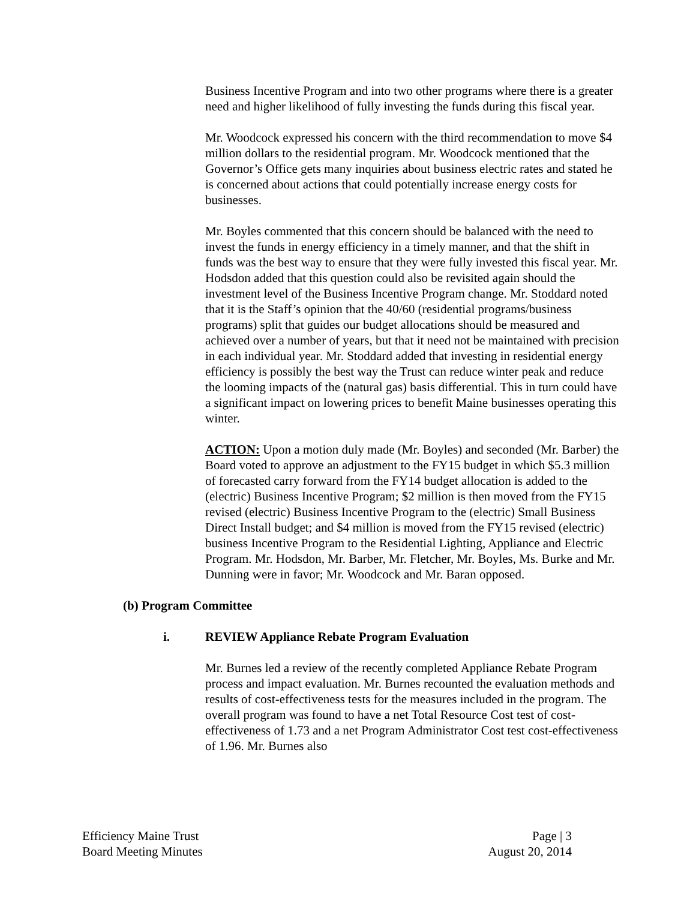Business Incentive Program and into two other programs where there is a greater need and higher likelihood of fully investing the funds during this fiscal year.
Mr. Woodcock expressed his concern with the third recommendation to move $4 million dollars to the residential program. Mr. Woodcock mentioned that the Governor’s Office gets many inquiries about business electric rates and stated he is concerned about actions that could potentially increase energy costs for businesses.
Mr. Boyles commented that this concern should be balanced with the need to invest the funds in energy efficiency in a timely manner, and that the shift in funds was the best way to ensure that they were fully invested this fiscal year. Mr. Hodsdon added that this question could also be revisited again should the investment level of the Business Incentive Program change. Mr. Stoddard noted that it is the Staff’s opinion that the 40/60 (residential programs/business programs) split that guides our budget allocations should be measured and achieved over a number of years, but that it need not be maintained with precision in each individual year. Mr. Stoddard added that investing in residential energy efficiency is possibly the best way the Trust can reduce winter peak and reduce the looming impacts of the (natural gas) basis differential. This in turn could have a significant impact on lowering prices to benefit Maine businesses operating this winter.
ACTION: Upon a motion duly made (Mr. Boyles) and seconded (Mr. Barber) the Board voted to approve an adjustment to the FY15 budget in which $5.3 million of forecasted carry forward from the FY14 budget allocation is added to the (electric) Business Incentive Program; $2 million is then moved from the FY15 revised (electric) Business Incentive Program to the (electric) Small Business Direct Install budget; and $4 million is moved from the FY15 revised (electric) business Incentive Program to the Residential Lighting, Appliance and Electric Program. Mr. Hodsdon, Mr. Barber, Mr. Fletcher, Mr. Boyles, Ms. Burke and Mr. Dunning were in favor; Mr. Woodcock and Mr. Baran opposed.
(b) Program Committee
i. REVIEW Appliance Rebate Program Evaluation
Mr. Burnes led a review of the recently completed Appliance Rebate Program process and impact evaluation. Mr. Burnes recounted the evaluation methods and results of cost-effectiveness tests for the measures included in the program. The overall program was found to have a net Total Resource Cost test of cost-effectiveness of 1.73 and a net Program Administrator Cost test cost-effectiveness of 1.96. Mr. Burnes also
Efficiency Maine Trust
Board Meeting Minutes
Page | 3
August 20, 2014